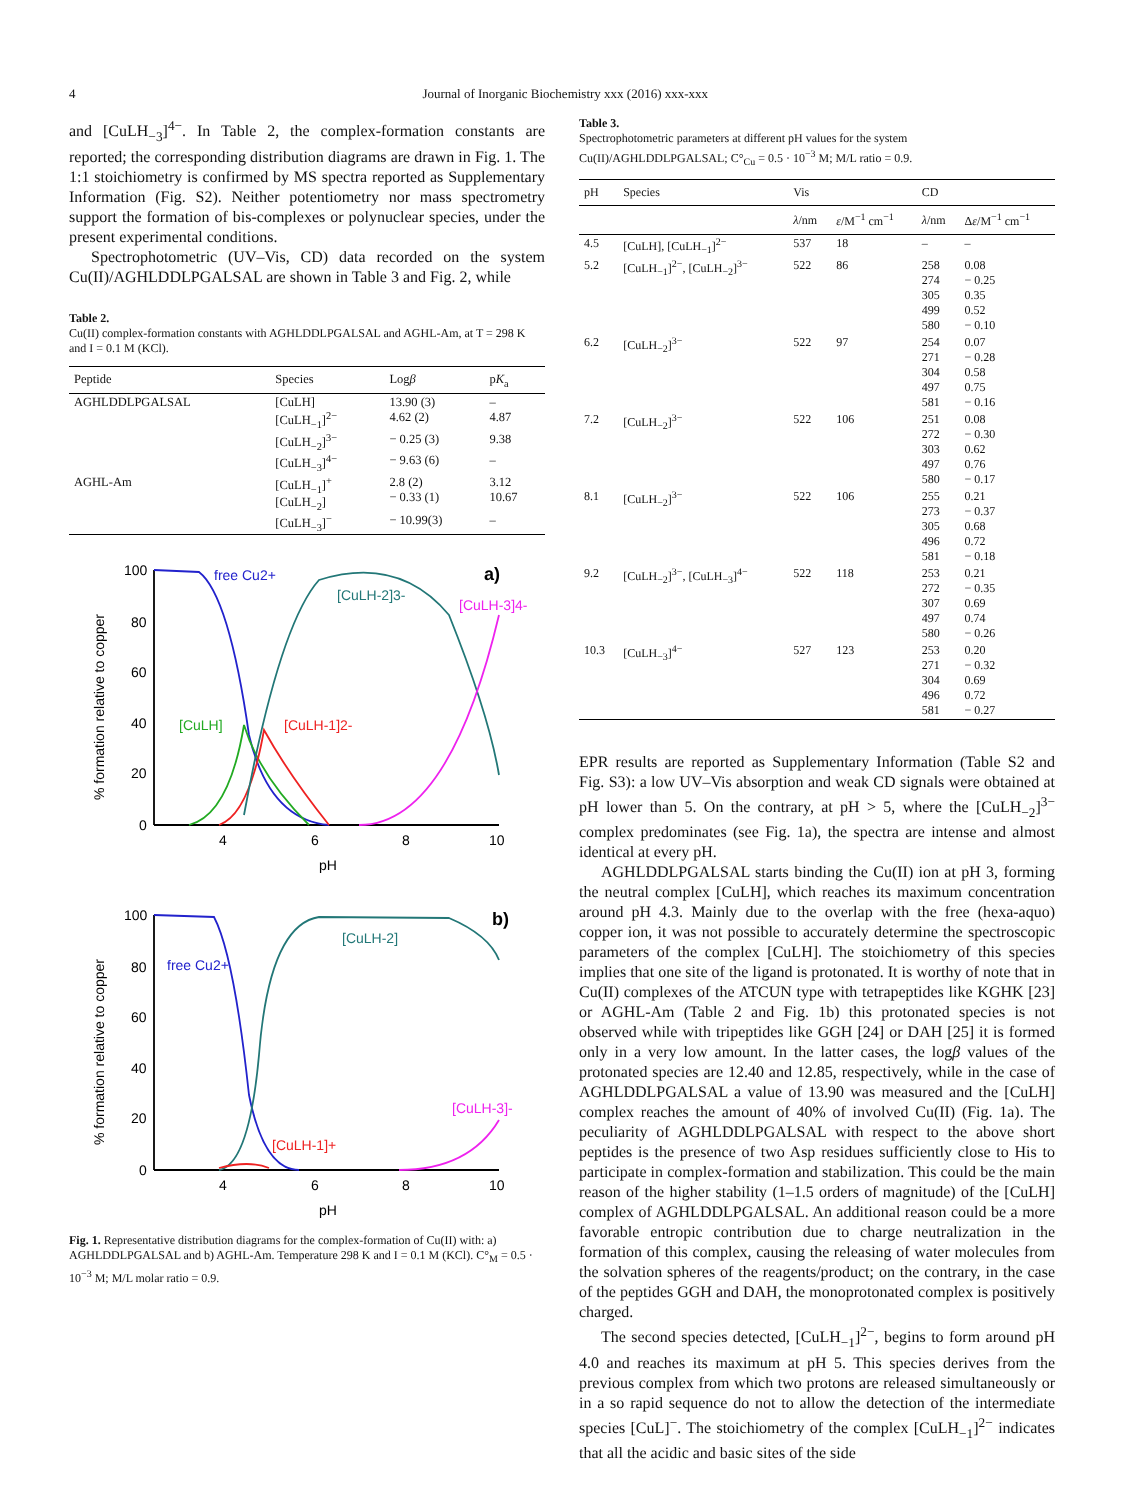4 Journal of Inorganic Biochemistry xxx (2016) xxx-xxx
and [CuLH<sub>−3</sub>]<sup>4−</sup>. In Table 2, the complex-formation constants are reported; the corresponding distribution diagrams are drawn in Fig. 1. The 1:1 stoichiometry is confirmed by MS spectra reported as Supplementary Information (Fig. S2). Neither potentiometry nor mass spectrometry support the formation of bis-complexes or polynuclear species, under the present experimental conditions.
Spectrophotometric (UV–Vis, CD) data recorded on the system Cu(II)/AGHLDDLPGALSAL are shown in Table 3 and Fig. 2, while
Table 2.
Cu(II) complex-formation constants with AGHLDDLPGALSAL and AGHL-Am, at T = 298 K and I = 0.1 M (KCl).
| Peptide | Species | Log β | p K<sub>a</sub> |
| --- | --- | --- | --- |
| AGHLDDLPGALSAL | [CuLH] [CuLH<sub>−1</sub>]<sup>2−</sup> | 13.90 (3) 4.62 (2) | – 4.87 |
| | [CuLH<sub>−2</sub>]<sup>3−</sup> | − 0.25 (3) | 9.38 |
| | [CuLH<sub>−3</sub>]<sup>4−</sup> | − 9.63 (6) | – |
| AGHL-Am | [CuLH<sub>−1</sub>]<sup>+</sup> [CuLH<sub>−2</sub>] | 2.8 (2) − 0.33 (1) | 3.12 10.67 |
| | [CuLH<sub>−3</sub>]<sup>−</sup> | − 10.99(3) | – |
100
80
60
40
20
0
4
6
8
10
pH
free Cu2+
a)
[CuLH-2]3-
[CuLH-3]4-
[CuLH]
[CuLH-1]2-
100
80
60
40
20
0
4
6
8
10
pH
free Cu2+
b)
[CuLH-2]
[CuLH-3]-
[CuLH-1]+
% formation relative to copper
% formation relative to copper
Fig. 1. Representative distribution diagrams for the complex-formation of Cu(II) with: a) AGHLDDLPGALSAL and b) AGHL-Am. Temperature 298 K and I = 0.1 M (KCl). C°<sub>M</sub> = 0.5 · 10<sup>−3</sup> M; M/L molar ratio = 0.9.
Table 3.
Spectrophotometric parameters at different pH values for the system Cu(II)/AGHLDDLPGALSAL; C°<sub>Cu</sub> = 0.5 · 10<sup>−3</sup> M; M/L ratio = 0.9.
| pH | Species | Vis | | CD | |
| --- | --- | --- | --- | --- | --- |
| | | λ /nm | ε /M<sup>−1</sup> cm<sup>−1</sup> | λ /nm | Δ ε /M<sup>−1</sup> cm<sup>−1</sup> |
| 4.5 | [CuLH], [CuLH<sub>−1</sub>]<sup>2−</sup> | 537 | 18 | – | – |
| 5.2 | [CuLH<sub>−1</sub>]<sup>2−</sup>, [CuLH<sub>−2</sub>]<sup>3−</sup> | 522 | 86 | 258 274 305 499 580 | 0.08 − 0.25 0.35 0.52 − 0.10 |
| 6.2 | [CuLH<sub>−2</sub>]<sup>3−</sup> | 522 | 97 | 254 271 304 497 581 | 0.07 − 0.28 0.58 0.75 − 0.16 |
| 7.2 | [CuLH<sub>−2</sub>]<sup>3−</sup> | 522 | 106 | 251 272 303 497 580 | 0.08 − 0.30 0.62 0.76 − 0.17 |
| 8.1 | [CuLH<sub>−2</sub>]<sup>3−</sup> | 522 | 106 | 255 273 305 496 581 | 0.21 − 0.37 0.68 0.72 − 0.18 |
| 9.2 | [CuLH<sub>−2</sub>]<sup>3−</sup>, [CuLH<sub>−3</sub>]<sup>4−</sup> | 522 | 118 | 253 272 307 497 580 | 0.21 − 0.35 0.69 0.74 − 0.26 |
| 10.3 | [CuLH<sub>−3</sub>]<sup>4−</sup> | 527 | 123 | 253 271 304 496 581 | 0.20 − 0.32 0.69 0.72 − 0.27 |
EPR results are reported as Supplementary Information (Table S2 and Fig. S3): a low UV–Vis absorption and weak CD signals were obtained at pH lower than 5. On the contrary, at pH > 5, where the [CuLH<sub>−2</sub>]<sup>3−</sup> complex predominates (see Fig. 1a), the spectra are intense and almost identical at every pH.
AGHLDDLPGALSAL starts binding the Cu(II) ion at pH 3, forming the neutral complex [CuLH], which reaches its maximum concentration around pH 4.3. Mainly due to the overlap with the free (hexa-aquo) copper ion, it was not possible to accurately determine the spectroscopic parameters of the complex [CuLH]. The stoichiometry of this species implies that one site of the ligand is protonated. It is worthy of note that in Cu(II) complexes of the ATCUN type with tetrapeptides like KGHK [23] or AGHL-Am (Table 2 and Fig. 1b) this protonated species is not observed while with tripeptides like GGH [24] or DAH [25] it is formed only in a very low amount. In the latter cases, the logβ values of the protonated species are 12.40 and 12.85, respectively, while in the case of AGHLDDLPGALSAL a value of 13.90 was measured and the [CuLH] complex reaches the amount of 40% of involved Cu(II) (Fig. 1a). The peculiarity of AGHLDDLPGALSAL with respect to the above short peptides is the presence of two Asp residues sufficiently close to His to participate in complex-formation and stabilization. This could be the main reason of the higher stability (1–1.5 orders of magnitude) of the [CuLH] complex of AGHLDDLPGALSAL. An additional reason could be a more favorable entropic contribution due to charge neutralization in the formation of this complex, causing the releasing of water molecules from the solvation spheres of the reagents/product; on the contrary, in the case of the peptides GGH and DAH, the monoprotonated complex is positively charged.
The second species detected, [CuLH<sub>−1</sub>]<sup>2−</sup>, begins to form around pH 4.0 and reaches its maximum at pH 5. This species derives from the previous complex from which two protons are released simultaneously or in a so rapid sequence do not to allow the detection of the intermediate species [CuL]<sup>−</sup>. The stoichiometry of the complex [CuLH<sub>−1</sub>]<sup>2−</sup> indicates that all the acidic and basic sites of the side